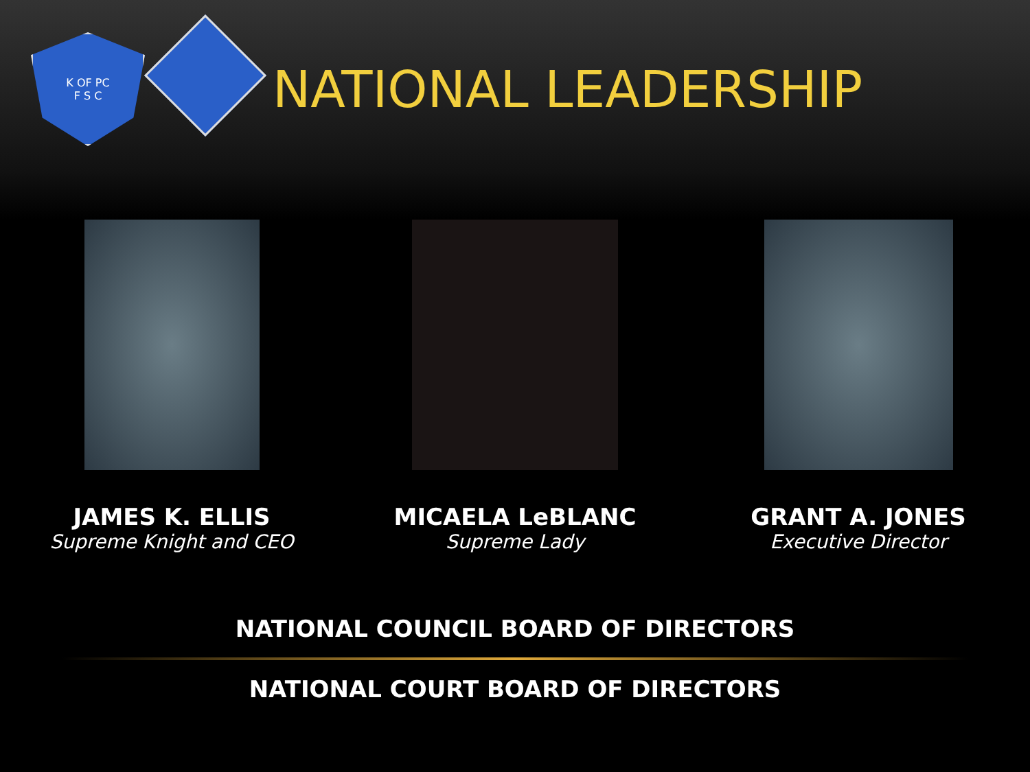K OF PC
F S C
NATIONAL LEADERSHIP
JAMES K. ELLIS
Supreme Knight and CEO
MICAELA LeBLANC
Supreme Lady
GRANT A. JONES
Executive Director
NATIONAL COUNCIL BOARD OF DIRECTORS
NATIONAL COURT BOARD OF DIRECTORS